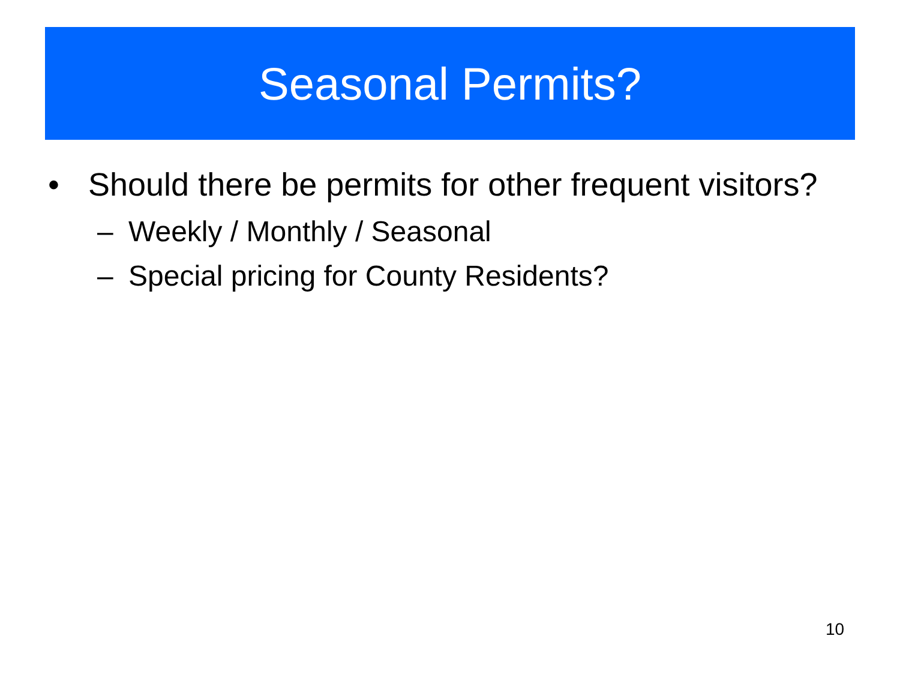Seasonal Permits?
• Should there be permits for other frequent visitors?
– Weekly / Monthly / Seasonal
– Special pricing for County Residents?
10